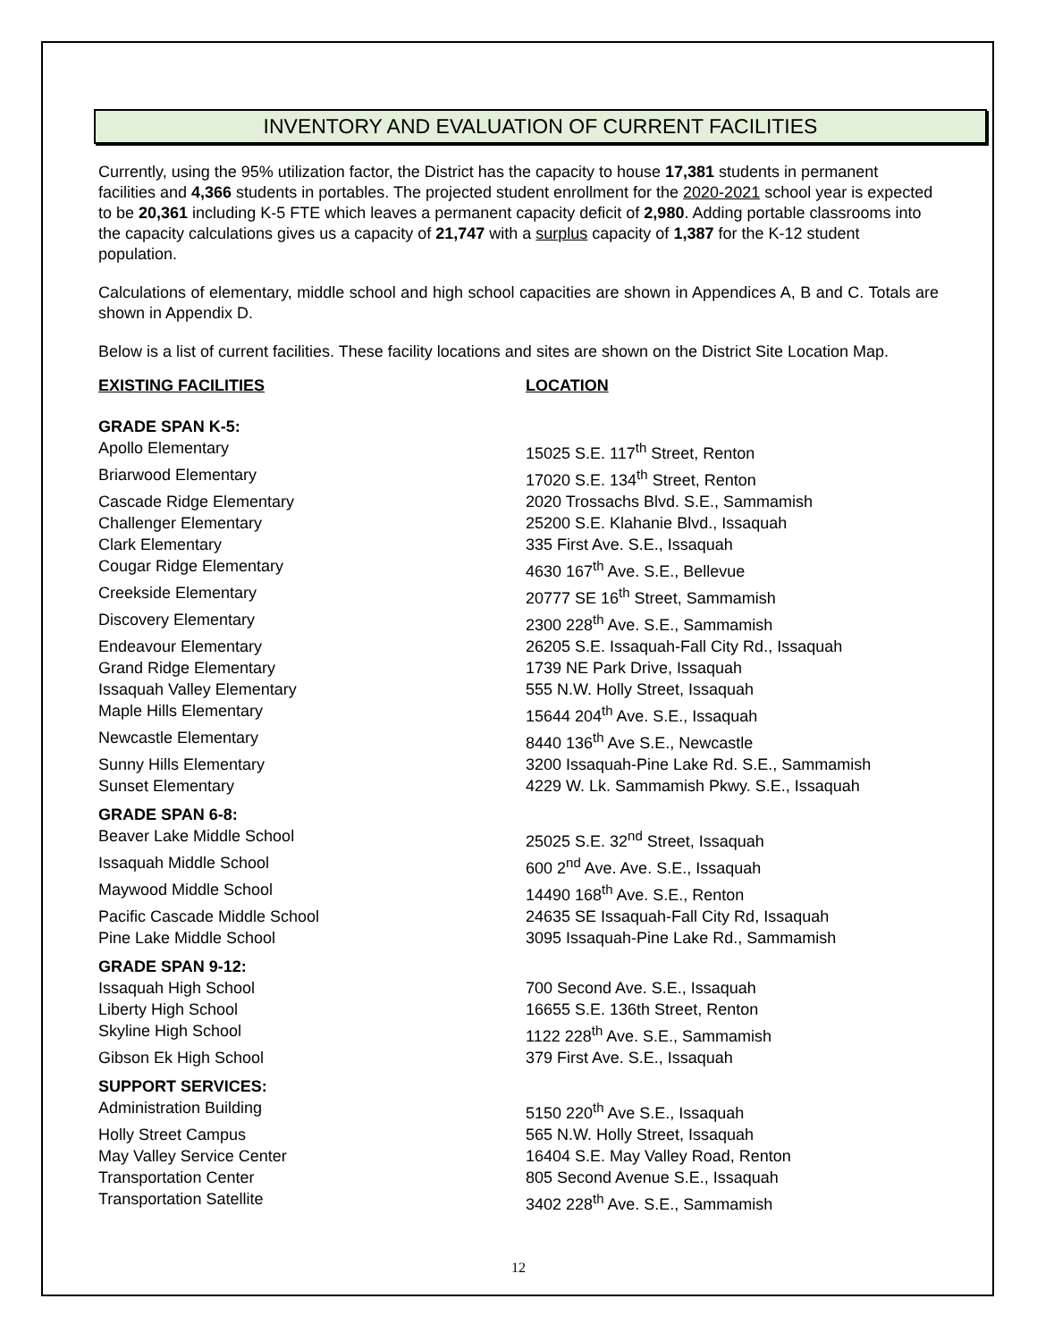INVENTORY AND EVALUATION OF CURRENT FACILITIES
Currently, using the 95% utilization factor, the District has the capacity to house 17,381 students in permanent facilities and 4,366 students in portables. The projected student enrollment for the 2020-2021 school year is expected to be 20,361 including K-5 FTE which leaves a permanent capacity deficit of 2,980. Adding portable classrooms into the capacity calculations gives us a capacity of 21,747 with a surplus capacity of 1,387 for the K-12 student population.
Calculations of elementary, middle school and high school capacities are shown in Appendices A, B and C. Totals are shown in Appendix D.
Below is a list of current facilities. These facility locations and sites are shown on the District Site Location Map.
| EXISTING FACILITIES | LOCATION |
| --- | --- |
| GRADE SPAN K-5: | |
| Apollo Elementary | 15025 S.E. 117<sup>th</sup> Street, Renton |
| Briarwood Elementary | 17020 S.E. 134<sup>th</sup> Street, Renton |
| Cascade Ridge Elementary | 2020 Trossachs Blvd. S.E., Sammamish |
| Challenger Elementary | 25200 S.E. Klahanie Blvd., Issaquah |
| Clark Elementary | 335 First Ave. S.E., Issaquah |
| Cougar Ridge Elementary | 4630 167<sup>th</sup> Ave. S.E., Bellevue |
| Creekside Elementary | 20777 SE 16<sup>th</sup> Street, Sammamish |
| Discovery Elementary | 2300 228<sup>th</sup> Ave. S.E., Sammamish |
| Endeavour Elementary | 26205 S.E. Issaquah-Fall City Rd., Issaquah |
| Grand Ridge Elementary | 1739 NE Park Drive, Issaquah |
| Issaquah Valley Elementary | 555 N.W. Holly Street, Issaquah |
| Maple Hills Elementary | 15644 204<sup>th</sup> Ave. S.E., Issaquah |
| Newcastle Elementary | 8440 136<sup>th</sup> Ave S.E., Newcastle |
| Sunny Hills Elementary | 3200 Issaquah-Pine Lake Rd. S.E., Sammamish |
| Sunset Elementary | 4229 W. Lk. Sammamish Pkwy. S.E., Issaquah |
| GRADE SPAN 6-8: | |
| Beaver Lake Middle School | 25025 S.E. 32<sup>nd</sup> Street, Issaquah |
| Issaquah Middle School | 600 2<sup>nd</sup> Ave. Ave. S.E., Issaquah |
| Maywood Middle School | 14490 168<sup>th</sup> Ave. S.E., Renton |
| Pacific Cascade Middle School | 24635 SE Issaquah-Fall City Rd, Issaquah |
| Pine Lake Middle School | 3095 Issaquah-Pine Lake Rd., Sammamish |
| GRADE SPAN 9-12: | |
| Issaquah High School | 700 Second Ave. S.E., Issaquah |
| Liberty High School | 16655 S.E. 136th Street, Renton |
| Skyline High School | 1122 228<sup>th</sup> Ave. S.E., Sammamish |
| Gibson Ek High School | 379 First Ave. S.E., Issaquah |
| SUPPORT SERVICES: | |
| Administration Building | 5150 220<sup>th</sup> Ave S.E., Issaquah |
| Holly Street Campus | 565 N.W. Holly Street, Issaquah |
| May Valley Service Center | 16404 S.E. May Valley Road, Renton |
| Transportation Center | 805 Second Avenue S.E., Issaquah |
| Transportation Satellite | 3402 228<sup>th</sup> Ave. S.E., Sammamish |
12